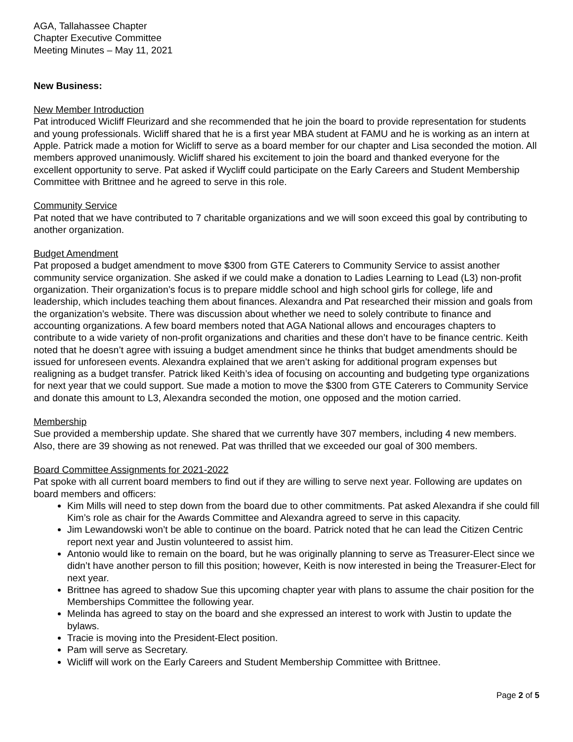AGA, Tallahassee Chapter
Chapter Executive Committee
Meeting Minutes – May 11, 2021
New Business:
New Member Introduction
Pat introduced Wicliff Fleurizard and she recommended that he join the board to provide representation for students and young professionals. Wicliff shared that he is a first year MBA student at FAMU and he is working as an intern at Apple. Patrick made a motion for Wicliff to serve as a board member for our chapter and Lisa seconded the motion. All members approved unanimously. Wicliff shared his excitement to join the board and thanked everyone for the excellent opportunity to serve. Pat asked if Wycliff could participate on the Early Careers and Student Membership Committee with Brittnee and he agreed to serve in this role.
Community Service
Pat noted that we have contributed to 7 charitable organizations and we will soon exceed this goal by contributing to another organization.
Budget Amendment
Pat proposed a budget amendment to move $300 from GTE Caterers to Community Service to assist another community service organization. She asked if we could make a donation to Ladies Learning to Lead (L3) non-profit organization. Their organization’s focus is to prepare middle school and high school girls for college, life and leadership, which includes teaching them about finances. Alexandra and Pat researched their mission and goals from the organization’s website. There was discussion about whether we need to solely contribute to finance and accounting organizations. A few board members noted that AGA National allows and encourages chapters to contribute to a wide variety of non-profit organizations and charities and these don’t have to be finance centric. Keith noted that he doesn’t agree with issuing a budget amendment since he thinks that budget amendments should be issued for unforeseen events. Alexandra explained that we aren’t asking for additional program expenses but realigning as a budget transfer. Patrick liked Keith’s idea of focusing on accounting and budgeting type organizations for next year that we could support. Sue made a motion to move the $300 from GTE Caterers to Community Service and donate this amount to L3, Alexandra seconded the motion, one opposed and the motion carried.
Membership
Sue provided a membership update. She shared that we currently have 307 members, including 4 new members. Also, there are 39 showing as not renewed. Pat was thrilled that we exceeded our goal of 300 members.
Board Committee Assignments for 2021-2022
Pat spoke with all current board members to find out if they are willing to serve next year. Following are updates on board members and officers:
Kim Mills will need to step down from the board due to other commitments. Pat asked Alexandra if she could fill Kim’s role as chair for the Awards Committee and Alexandra agreed to serve in this capacity.
Jim Lewandowski won’t be able to continue on the board. Patrick noted that he can lead the Citizen Centric report next year and Justin volunteered to assist him.
Antonio would like to remain on the board, but he was originally planning to serve as Treasurer-Elect since we didn’t have another person to fill this position; however, Keith is now interested in being the Treasurer-Elect for next year.
Brittnee has agreed to shadow Sue this upcoming chapter year with plans to assume the chair position for the Memberships Committee the following year.
Melinda has agreed to stay on the board and she expressed an interest to work with Justin to update the bylaws.
Tracie is moving into the President-Elect position.
Pam will serve as Secretary.
Wicliff will work on the Early Careers and Student Membership Committee with Brittnee.
Page 2 of 5